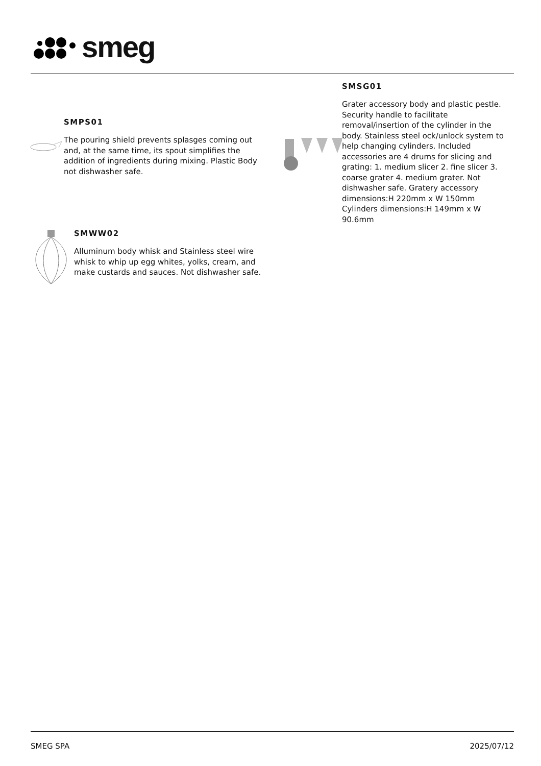smeg
SMPS01
The pouring shield prevents splasges coming out and, at the same time, its spout simplifies the addition of ingredients during mixing. Plastic Body not dishwasher safe.
SMWW02
Alluminum body whisk and Stainless steel wire whisk to whip up egg whites, yolks, cream, and make custards and sauces. Not dishwasher safe.
SMSG01
Grater accessory body and plastic pestle. Security handle to facilitate removal/insertion of the cylinder in the body. Stainless steel ock/unlock system to help changing cylinders. Included accessories are 4 drums for slicing and grating: 1. medium slicer 2. fine slicer 3. coarse grater 4. medium grater. Not dishwasher safe. Gratery accessory dimensions:H 220mm x W 150mm Cylinders dimensions:H 149mm x W 90.6mm
SMEG SPA 2025/07/12